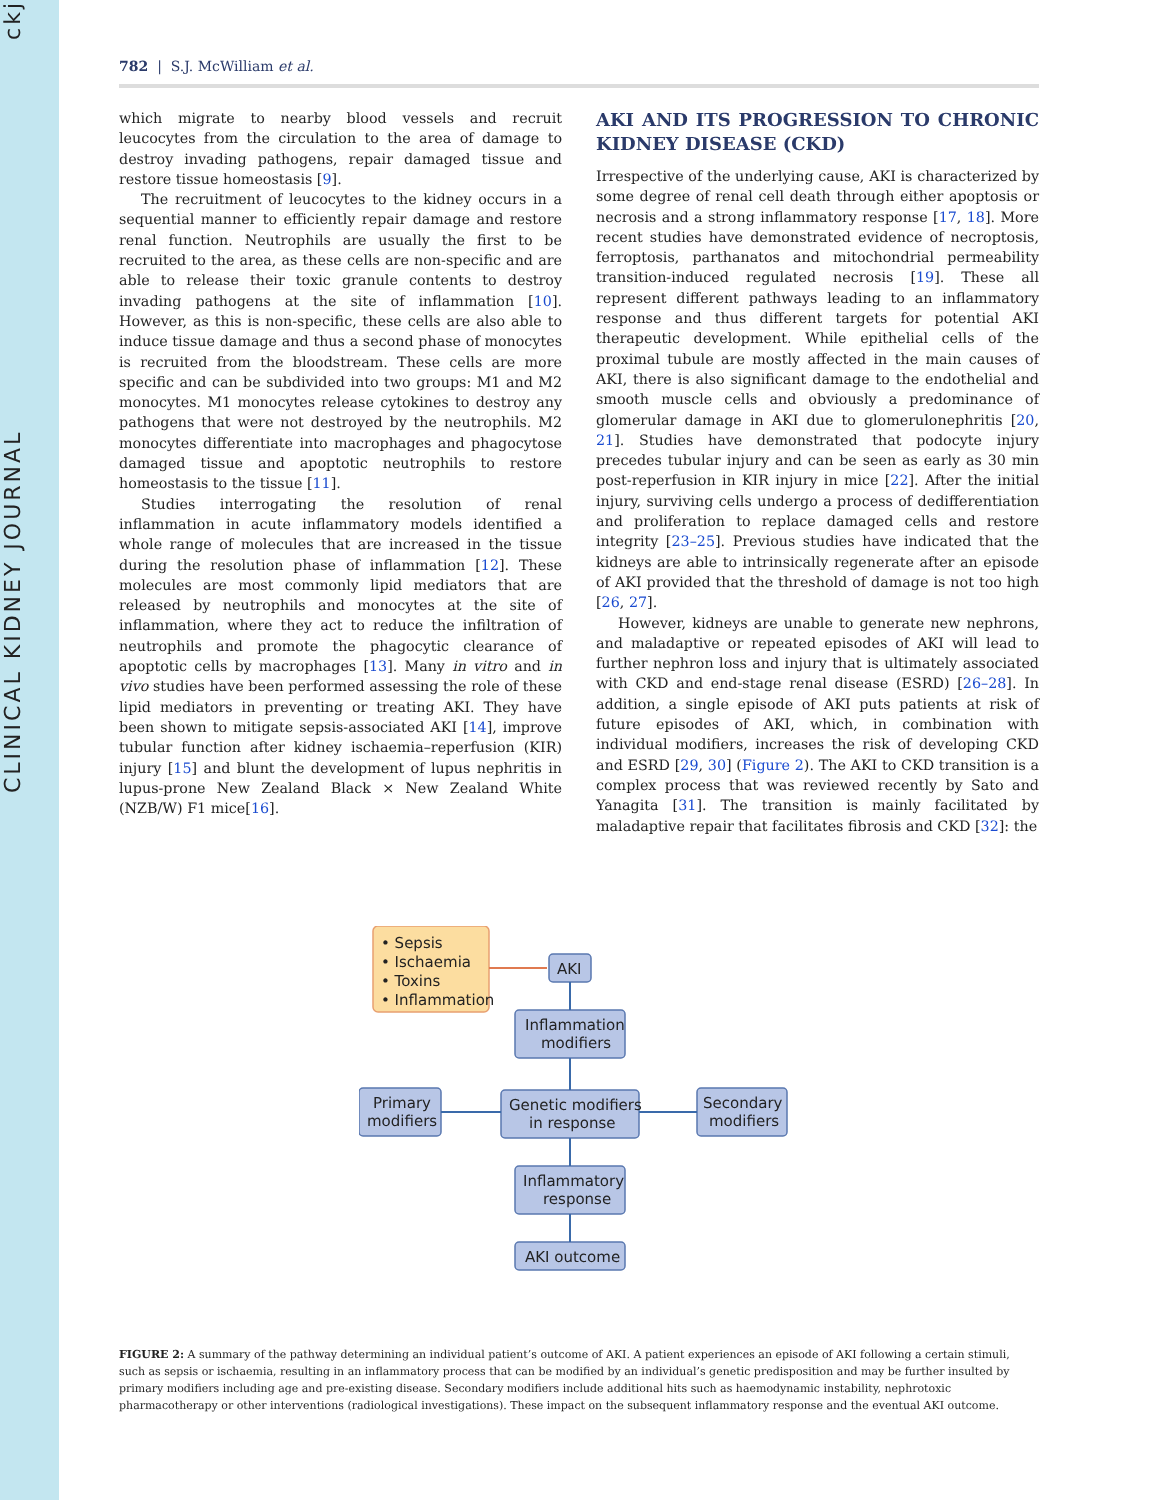CLINICAL KIDNEY JOURNAL ckj
782 | S.J. McWilliam et al.
which migrate to nearby blood vessels and recruit leucocytes from the circulation to the area of damage to destroy invading pathogens, repair damaged tissue and restore tissue homeostasis [9].
The recruitment of leucocytes to the kidney occurs in a sequential manner to efficiently repair damage and restore renal function. Neutrophils are usually the first to be recruited to the area, as these cells are non-specific and are able to release their toxic granule contents to destroy invading pathogens at the site of inflammation [10]. However, as this is non-specific, these cells are also able to induce tissue damage and thus a second phase of monocytes is recruited from the bloodstream. These cells are more specific and can be subdivided into two groups: M1 and M2 monocytes. M1 monocytes release cytokines to destroy any pathogens that were not destroyed by the neutrophils. M2 monocytes differentiate into macrophages and phagocytose damaged tissue and apoptotic neutrophils to restore homeostasis to the tissue [11].
Studies interrogating the resolution of renal inflammation in acute inflammatory models identified a whole range of molecules that are increased in the tissue during the resolution phase of inflammation [12]. These molecules are most commonly lipid mediators that are released by neutrophils and monocytes at the site of inflammation, where they act to reduce the infiltration of neutrophils and promote the phagocytic clearance of apoptotic cells by macrophages [13]. Many in vitro and in vivo studies have been performed assessing the role of these lipid mediators in preventing or treating AKI. They have been shown to mitigate sepsis-associated AKI [14], improve tubular function after kidney ischaemia–reperfusion (KIR) injury [15] and blunt the development of lupus nephritis in lupus-prone New Zealand Black × New Zealand White (NZB/W) F1 mice[16].
AKI AND ITS PROGRESSION TO CHRONIC KIDNEY DISEASE (CKD)
Irrespective of the underlying cause, AKI is characterized by some degree of renal cell death through either apoptosis or necrosis and a strong inflammatory response [17, 18]. More recent studies have demonstrated evidence of necroptosis, ferroptosis, parthanatos and mitochondrial permeability transition-induced regulated necrosis [19]. These all represent different pathways leading to an inflammatory response and thus different targets for potential AKI therapeutic development. While epithelial cells of the proximal tubule are mostly affected in the main causes of AKI, there is also significant damage to the endothelial and smooth muscle cells and obviously a predominance of glomerular damage in AKI due to glomerulonephritis [20, 21]. Studies have demonstrated that podocyte injury precedes tubular injury and can be seen as early as 30 min post-reperfusion in KIR injury in mice [22]. After the initial injury, surviving cells undergo a process of dedifferentiation and proliferation to replace damaged cells and restore integrity [23–25]. Previous studies have indicated that the kidneys are able to intrinsically regenerate after an episode of AKI provided that the threshold of damage is not too high [26, 27].
However, kidneys are unable to generate new nephrons, and maladaptive or repeated episodes of AKI will lead to further nephron loss and injury that is ultimately associated with CKD and end-stage renal disease (ESRD) [26–28]. In addition, a single episode of AKI puts patients at risk of future episodes of AKI, which, in combination with individual modifiers, increases the risk of developing CKD and ESRD [29, 30] (Figure 2). The AKI to CKD transition is a complex process that was reviewed recently by Sato and Yanagita [31]. The transition is mainly facilitated by maladaptive repair that facilitates fibrosis and CKD [32]: the
• Sepsis
• Ischaemia
• Toxins
• Inflammation
AKI
Inflammation
modifiers
Primary
modifiers
Genetic modifiers
in response
Secondary
modifiers
Inflammatory
response
AKI outcome
FIGURE 2: A summary of the pathway determining an individual patient’s outcome of AKI. A patient experiences an episode of AKI following a certain stimuli, such as sepsis or ischaemia, resulting in an inflammatory process that can be modified by an individual’s genetic predisposition and may be further insulted by primary modifiers including age and pre-existing disease. Secondary modifiers include additional hits such as haemodynamic instability, nephrotoxic pharmacotherapy or other interventions (radiological investigations). These impact on the subsequent inflammatory response and the eventual AKI outcome.